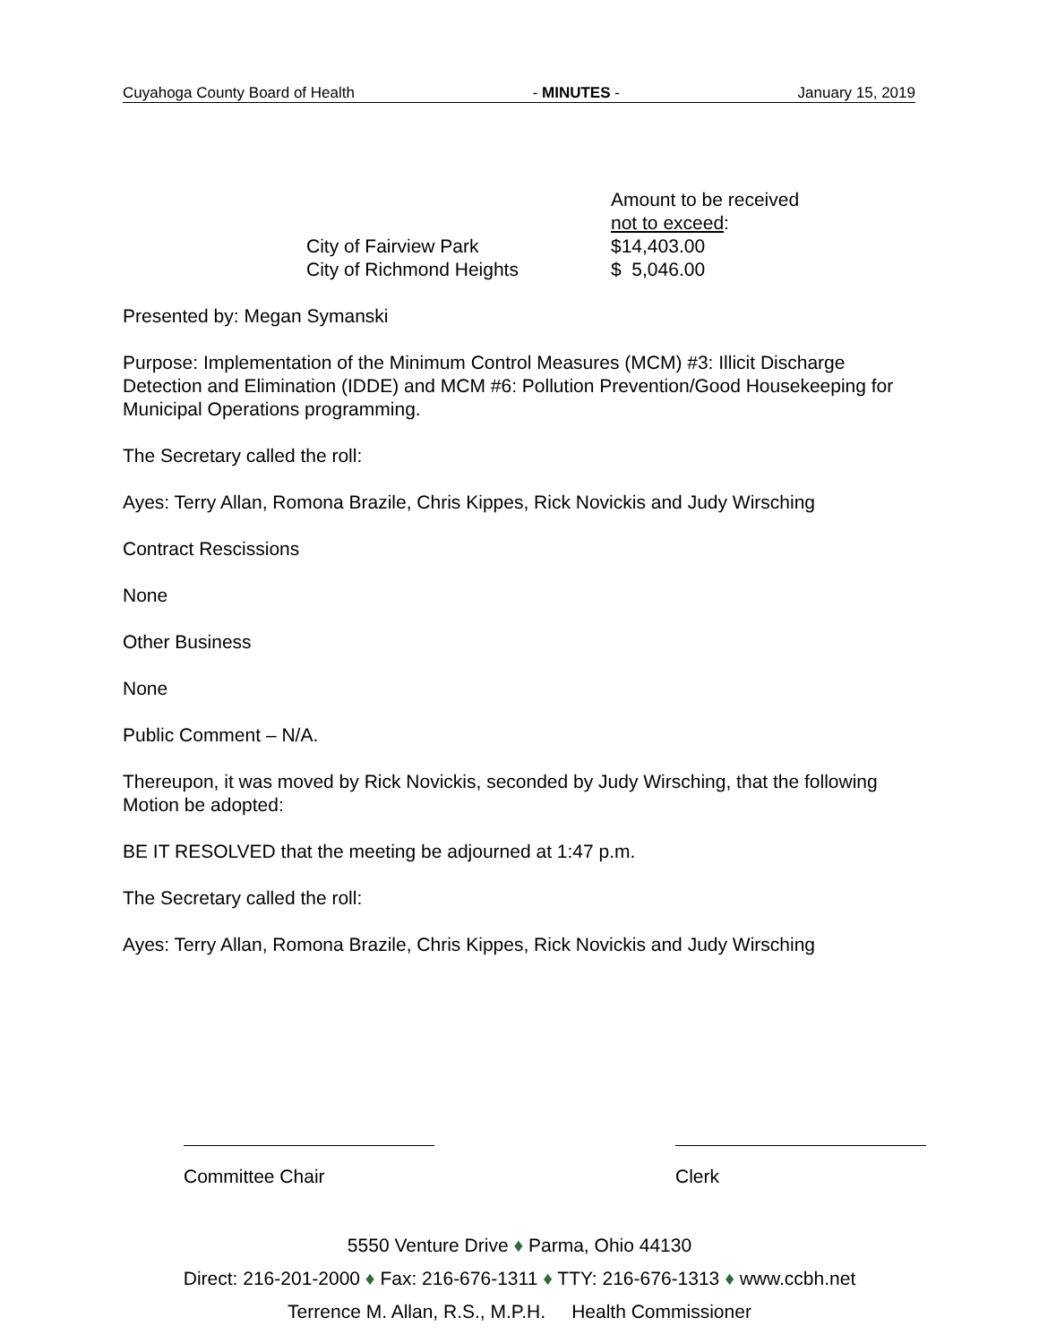Cuyahoga County Board of Health - MINUTES - January 15, 2019
Amount to be received
not to exceed:
City of Fairview Park
$14,403.00
City of Richmond Heights
$ 5,046.00
Presented by: Megan Symanski
Purpose: Implementation of the Minimum Control Measures (MCM) #3: Illicit Discharge Detection and Elimination (IDDE) and MCM #6: Pollution Prevention/Good Housekeeping for Municipal Operations programming.
The Secretary called the roll:
Ayes: Terry Allan, Romona Brazile, Chris Kippes, Rick Novickis and Judy Wirsching
Contract Rescissions
None
Other Business
None
Public Comment – N/A.
Thereupon, it was moved by Rick Novickis, seconded by Judy Wirsching, that the following Motion be adopted:
BE IT RESOLVED that the meeting be adjourned at 1:47 p.m.
The Secretary called the roll:
Ayes: Terry Allan, Romona Brazile, Chris Kippes, Rick Novickis and Judy Wirsching
Committee Chair Clerk
5550 Venture Drive ♦ Parma, Ohio 44130
Direct: 216-201-2000 ♦ Fax: 216-676-1311 ♦ TTY: 216-676-1313 ♦ www.ccbh.net
Terrence M. Allan, R.S., M.P.H. Health Commissioner